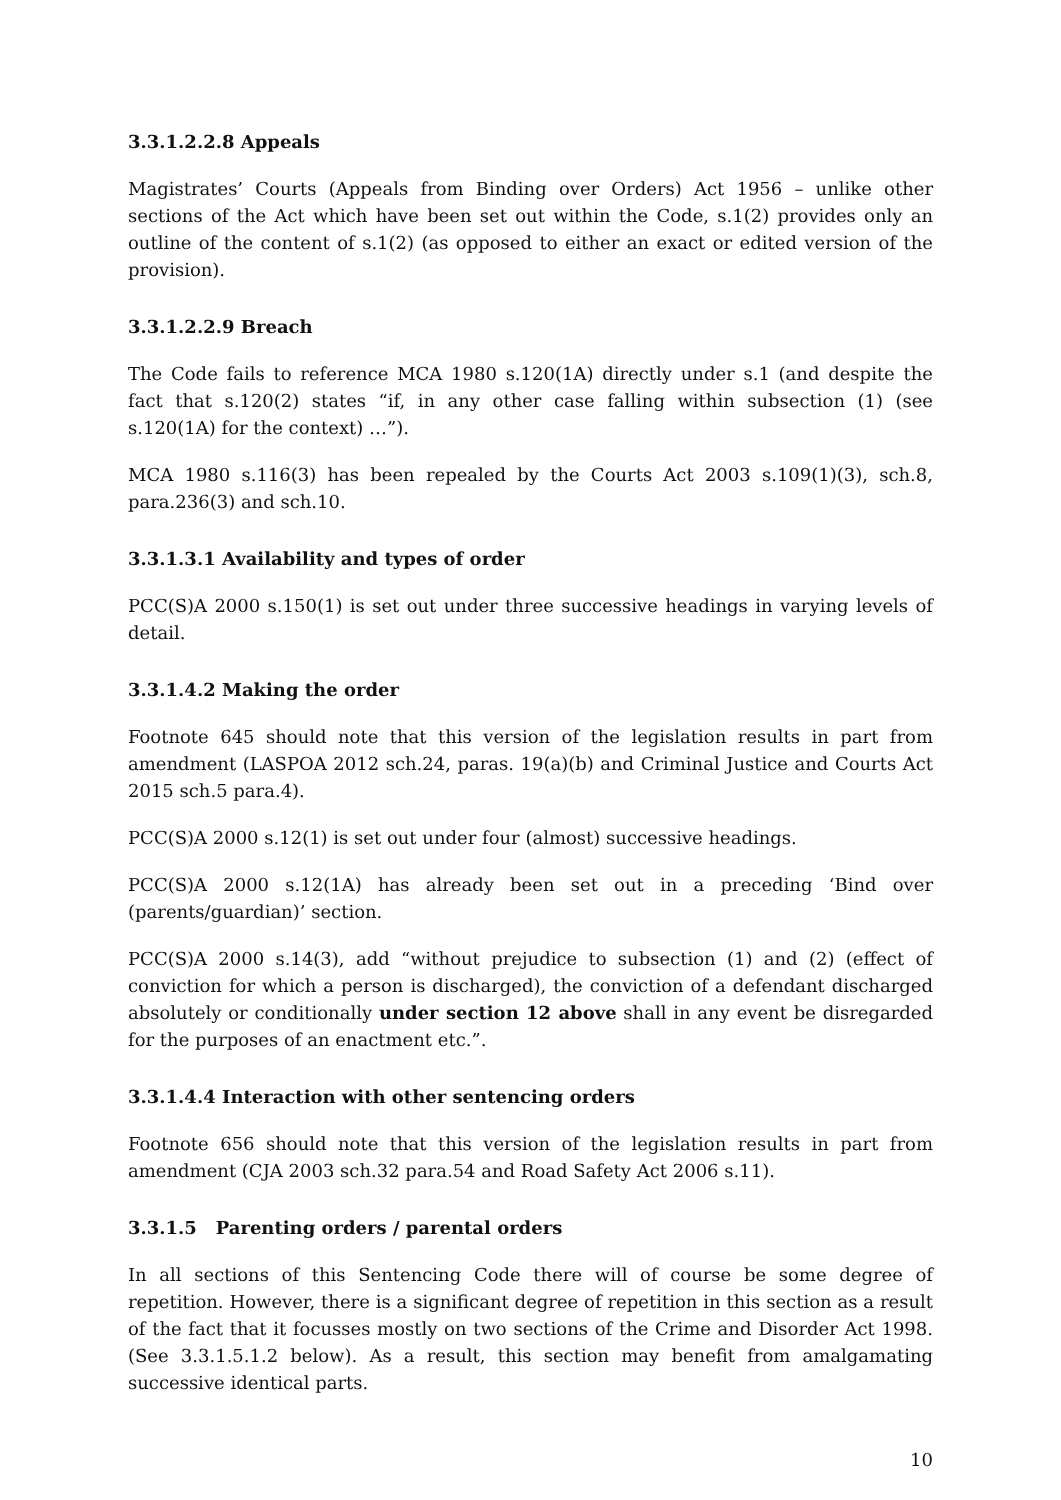3.3.1.2.2.8 Appeals
Magistrates’ Courts (Appeals from Binding over Orders) Act 1956 – unlike other sections of the Act which have been set out within the Code, s.1(2) provides only an outline of the content of s.1(2) (as opposed to either an exact or edited version of the provision).
3.3.1.2.2.9 Breach
The Code fails to reference MCA 1980 s.120(1A) directly under s.1 (and despite the fact that s.120(2) states “if, in any other case falling within subsection (1) (see s.120(1A) for the context) …”).
MCA 1980 s.116(3) has been repealed by the Courts Act 2003 s.109(1)(3), sch.8, para.236(3) and sch.10.
3.3.1.3.1 Availability and types of order
PCC(S)A 2000 s.150(1) is set out under three successive headings in varying levels of detail.
3.3.1.4.2 Making the order
Footnote 645 should note that this version of the legislation results in part from amendment (LASPOA 2012 sch.24, paras. 19(a)(b) and Criminal Justice and Courts Act 2015 sch.5 para.4).
PCC(S)A 2000 s.12(1) is set out under four (almost) successive headings.
PCC(S)A 2000 s.12(1A) has already been set out in a preceding ‘Bind over (parents/guardian)’ section.
PCC(S)A 2000 s.14(3), add “without prejudice to subsection (1) and (2) (effect of conviction for which a person is discharged), the conviction of a defendant discharged absolutely or conditionally under section 12 above shall in any event be disregarded for the purposes of an enactment etc.”.
3.3.1.4.4 Interaction with other sentencing orders
Footnote 656 should note that this version of the legislation results in part from amendment (CJA 2003 sch.32 para.54 and Road Safety Act 2006 s.11).
3.3.1.5 Parenting orders / parental orders
In all sections of this Sentencing Code there will of course be some degree of repetition. However, there is a significant degree of repetition in this section as a result of the fact that it focusses mostly on two sections of the Crime and Disorder Act 1998. (See 3.3.1.5.1.2 below). As a result, this section may benefit from amalgamating successive identical parts.
10